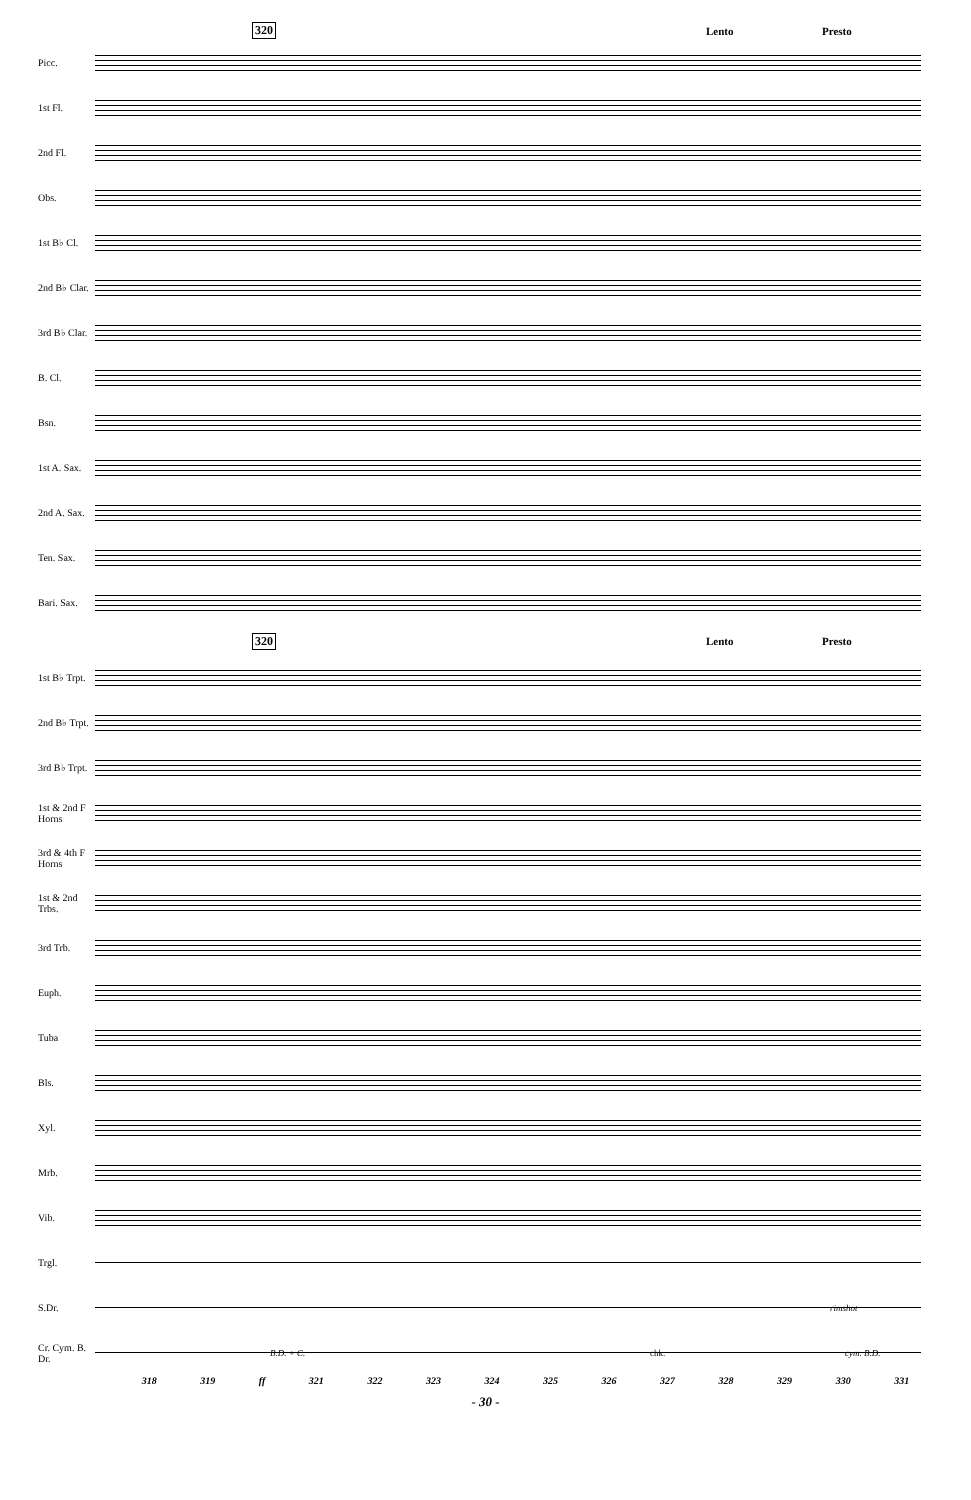320 Lento Presto
Picc.
1st Fl.
2nd Fl.
Obs.
1st B♭ Cl.
2nd B♭ Clar.
3rd B♭ Clar.
B. Cl.
Bsn.
1st A. Sax.
2nd A. Sax.
Ten. Sax.
Bari. Sax.
320 Lento Presto
1st B♭ Trpt.
2nd B♭ Trpt.
3rd B♭ Trpt.
1st & 2nd F Horns
3rd & 4th F Horns
1st & 2nd Trbs.
3rd Trb.
Euph.
Tuba
Bls.
Xyl.
Mrb.
Vib.
Trgl.
S.Dr.
rimshot
Cr. Cym. B. Dr.
B.D. + C. chk. cym. B.D.
318 319 ff 321 322 323 324 325 326 327 328 329 330 331
- 30 -